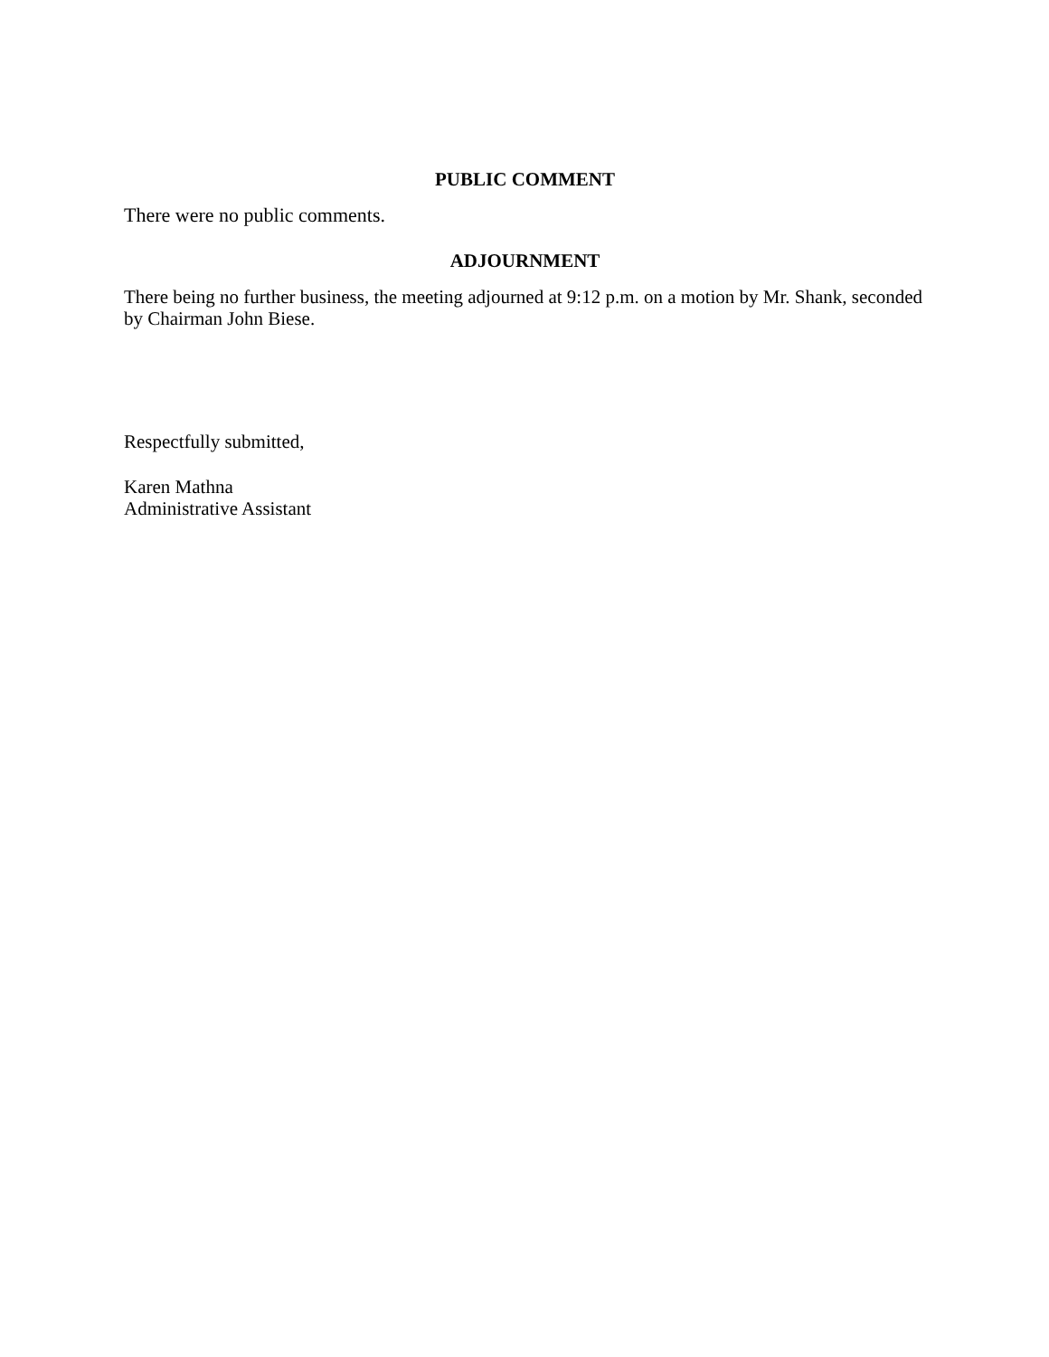PUBLIC COMMENT
There were no public comments.
ADJOURNMENT
There being no further business, the meeting adjourned at 9:12 p.m. on a motion by Mr. Shank, seconded by Chairman John Biese.
Respectfully submitted,
Karen Mathna
Administrative Assistant